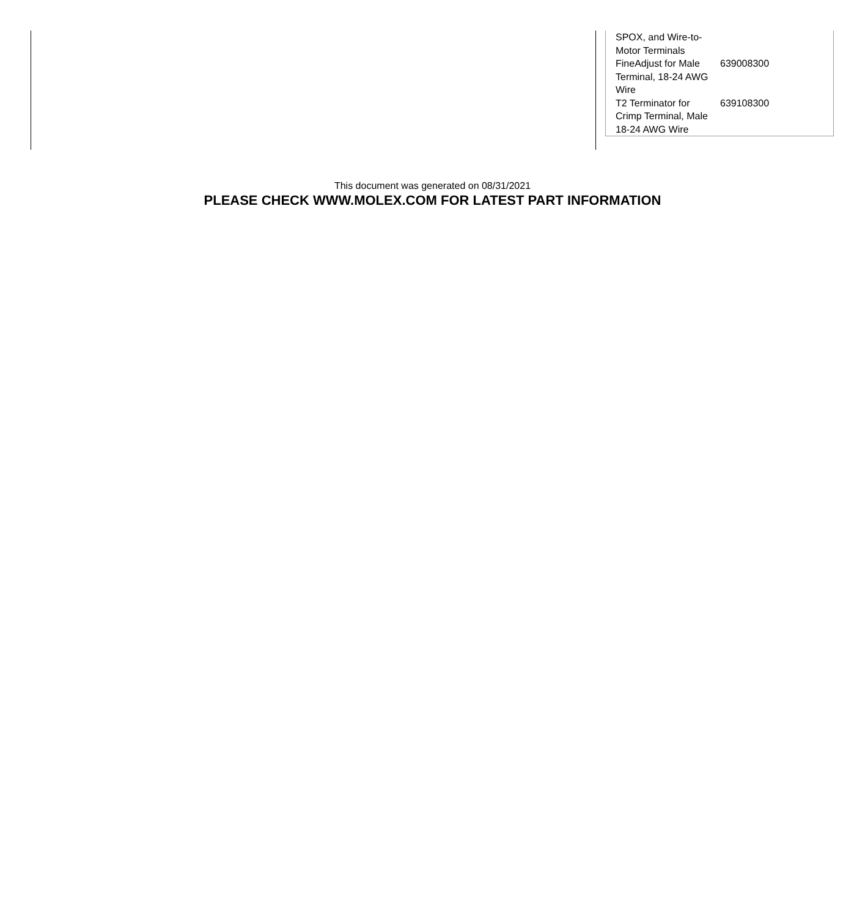| SPOX, and Wire-to-Motor Terminals | |
| FineAdjust for Male Terminal, 18-24 AWG Wire | 639008300 |
| T2 Terminator for Crimp Terminal, Male 18-24 AWG Wire | 639108300 |
This document was generated on 08/31/2021
PLEASE CHECK WWW.MOLEX.COM FOR LATEST PART INFORMATION